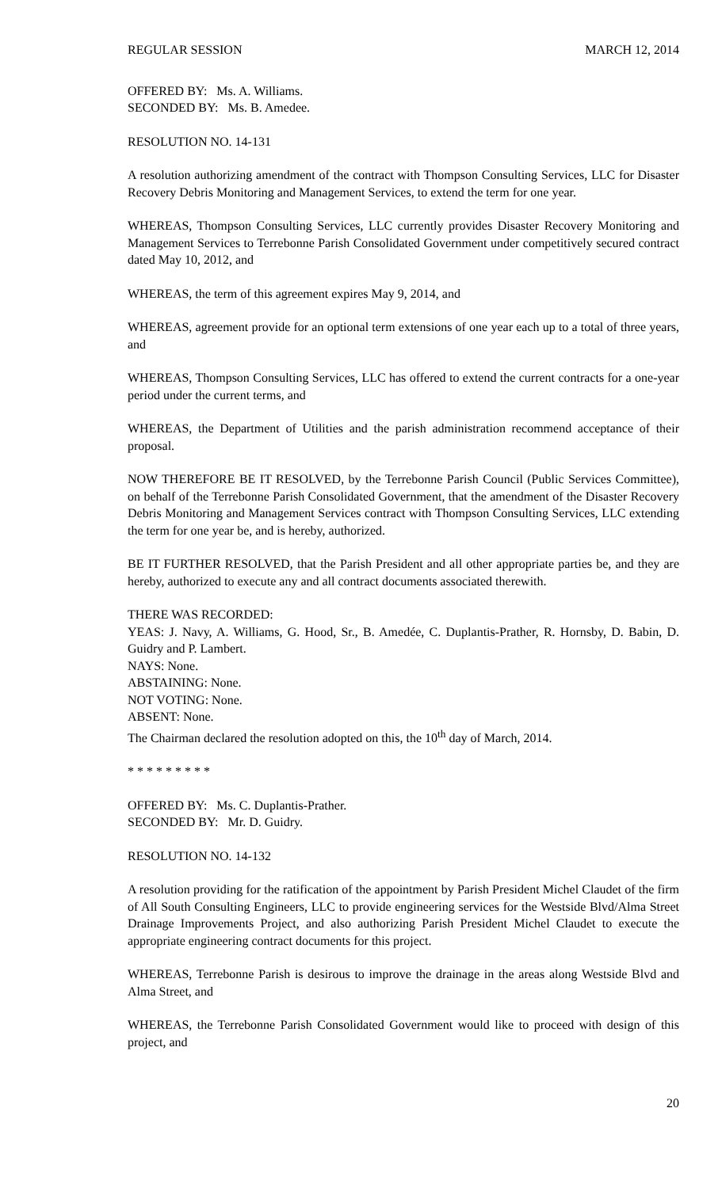REGULAR SESSION MARCH 12, 2014
OFFERED BY: Ms. A. Williams.
SECONDED BY: Ms. B. Amedee.
RESOLUTION NO. 14-131
A resolution authorizing amendment of the contract with Thompson Consulting Services, LLC for Disaster Recovery Debris Monitoring and Management Services, to extend the term for one year.
WHEREAS, Thompson Consulting Services, LLC currently provides Disaster Recovery Monitoring and Management Services to Terrebonne Parish Consolidated Government under competitively secured contract dated May 10, 2012, and
WHEREAS, the term of this agreement expires May 9, 2014, and
WHEREAS, agreement provide for an optional term extensions of one year each up to a total of three years, and
WHEREAS, Thompson Consulting Services, LLC has offered to extend the current contracts for a one-year period under the current terms, and
WHEREAS, the Department of Utilities and the parish administration recommend acceptance of their proposal.
NOW THEREFORE BE IT RESOLVED, by the Terrebonne Parish Council (Public Services Committee), on behalf of the Terrebonne Parish Consolidated Government, that the amendment of the Disaster Recovery Debris Monitoring and Management Services contract with Thompson Consulting Services, LLC extending the term for one year be, and is hereby, authorized.
BE IT FURTHER RESOLVED, that the Parish President and all other appropriate parties be, and they are hereby, authorized to execute any and all contract documents associated therewith.
THERE WAS RECORDED:
YEAS: J. Navy, A. Williams, G. Hood, Sr., B. Amedée, C. Duplantis-Prather, R. Hornsby, D. Babin, D. Guidry and P. Lambert.
NAYS: None.
ABSTAINING: None.
NOT VOTING: None.
ABSENT: None.
The Chairman declared the resolution adopted on this, the 10<sup>th</sup> day of March, 2014.
* * * * * * * * *
OFFERED BY: Ms. C. Duplantis-Prather.
SECONDED BY: Mr. D. Guidry.
RESOLUTION NO. 14-132
A resolution providing for the ratification of the appointment by Parish President Michel Claudet of the firm of All South Consulting Engineers, LLC to provide engineering services for the Westside Blvd/Alma Street Drainage Improvements Project, and also authorizing Parish President Michel Claudet to execute the appropriate engineering contract documents for this project.
WHEREAS, Terrebonne Parish is desirous to improve the drainage in the areas along Westside Blvd and Alma Street, and
WHEREAS, the Terrebonne Parish Consolidated Government would like to proceed with design of this project, and
20